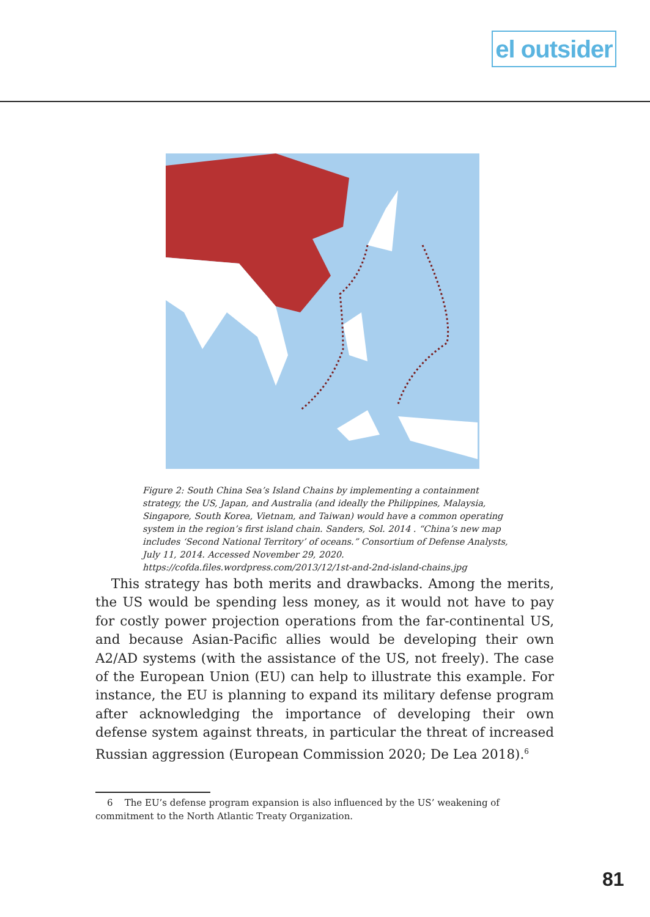el outsider
Figure 2: South China Sea’s Island Chains by implementing a containment strategy, the US, Japan, and Australia (and ideally the Philippines, Malaysia, Singapore, South Korea, Vietnam, and Taiwan) would have a common operating system in the region’s first island chain. Sanders, Sol. 2014 . “China’s new map includes ‘Second National Territory’ of oceans.” Consortium of Defense Analysts, July 11, 2014. Accessed November 29, 2020. https://cofda.files.wordpress.com/2013/12/1st-and-2nd-island-chains.jpg
This strategy has both merits and drawbacks. Among the merits, the US would be spending less money, as it would not have to pay for costly power projection operations from the far-continental US, and because Asian-Pacific allies would be developing their own A2/AD systems (with the assistance of the US, not freely). The case of the European Union (EU) can help to illustrate this example. For instance, the EU is planning to expand its military defense program after acknowledging the importance of developing their own defense system against threats, in particular the threat of increased Russian aggression (European Commission 2020; De Lea 2018).<sup>6</sup>
6 The EU’s defense program expansion is also influenced by the US’ weakening of commitment to the North Atlantic Treaty Organization.
81